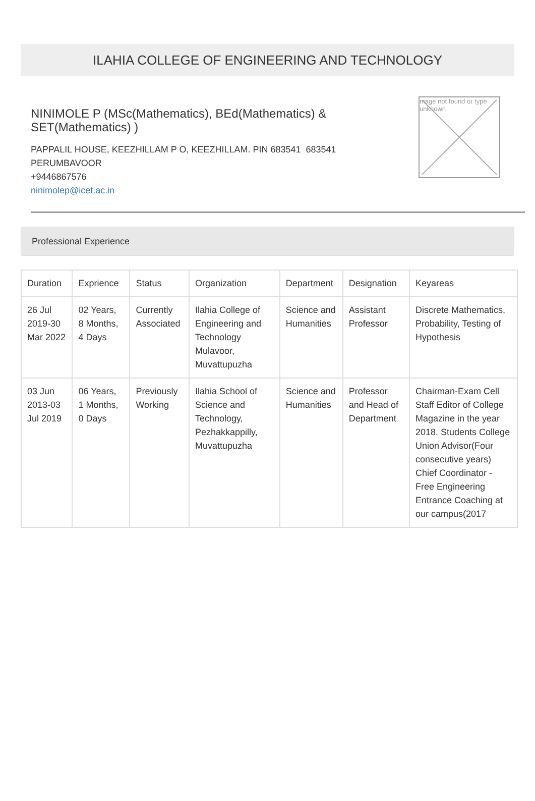ILAHIA COLLEGE OF ENGINEERING AND TECHNOLOGY
NINIMOLE P (MSc(Mathematics), BEd(Mathematics) &
SET(Mathematics) )
PAPPALIL HOUSE, KEEZHILLAM P O, KEEZHILLAM. PIN 683541 683541
PERUMBAVOOR
+9446867576
ninimolep@icet.ac.in
mage not found or type unknown
Professional Experience
| Duration | Exprience | Status | Organization | Department | Designation | Keyareas |
| --- | --- | --- | --- | --- | --- | --- |
| 26 Jul 2019-30 Mar 2022 | 02 Years, 8 Months, 4 Days | Currently Associated | Ilahia College of Engineering and Technology Mulavoor, Muvattupuzha | Science and Humanities | Assistant Professor | Discrete Mathematics, Probability, Testing of Hypothesis |
| 03 Jun 2013-03 Jul 2019 | 06 Years, 1 Months, 0 Days | Previously Working | Ilahia School of Science and Technology, Pezhakkappilly, Muvattupuzha | Science and Humanities | Professor and Head of Department | Chairman-Exam Cell Staff Editor of College Magazine in the year 2018. Students College Union Advisor(Four consecutive years) Chief Coordinator - Free Engineering Entrance Coaching at our campus(2017 |